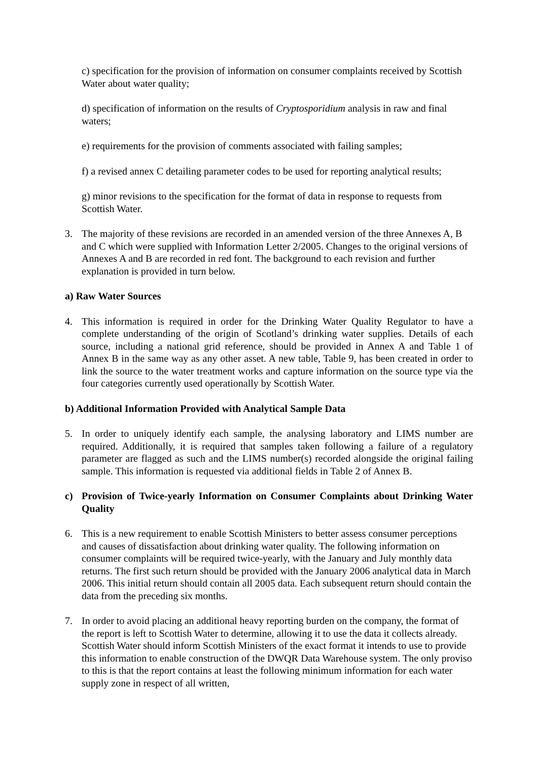c) specification for the provision of information on consumer complaints received by Scottish Water about water quality;
d) specification of information on the results of Cryptosporidium analysis in raw and final waters;
e) requirements for the provision of comments associated with failing samples;
f) a revised annex C detailing parameter codes to be used for reporting analytical results;
g) minor revisions to the specification for the format of data in response to requests from Scottish Water.
3. The majority of these revisions are recorded in an amended version of the three Annexes A, B and C which were supplied with Information Letter 2/2005. Changes to the original versions of Annexes A and B are recorded in red font. The background to each revision and further explanation is provided in turn below.
a) Raw Water Sources
4. This information is required in order for the Drinking Water Quality Regulator to have a complete understanding of the origin of Scotland’s drinking water supplies. Details of each source, including a national grid reference, should be provided in Annex A and Table 1 of Annex B in the same way as any other asset. A new table, Table 9, has been created in order to link the source to the water treatment works and capture information on the source type via the four categories currently used operationally by Scottish Water.
b) Additional Information Provided with Analytical Sample Data
5. In order to uniquely identify each sample, the analysing laboratory and LIMS number are required. Additionally, it is required that samples taken following a failure of a regulatory parameter are flagged as such and the LIMS number(s) recorded alongside the original failing sample. This information is requested via additional fields in Table 2 of Annex B.
c) Provision of Twice-yearly Information on Consumer Complaints about Drinking Water Quality
6. This is a new requirement to enable Scottish Ministers to better assess consumer perceptions and causes of dissatisfaction about drinking water quality. The following information on consumer complaints will be required twice-yearly, with the January and July monthly data returns. The first such return should be provided with the January 2006 analytical data in March 2006. This initial return should contain all 2005 data. Each subsequent return should contain the data from the preceding six months.
7. In order to avoid placing an additional heavy reporting burden on the company, the format of the report is left to Scottish Water to determine, allowing it to use the data it collects already. Scottish Water should inform Scottish Ministers of the exact format it intends to use to provide this information to enable construction of the DWQR Data Warehouse system. The only proviso to this is that the report contains at least the following minimum information for each water supply zone in respect of all written,